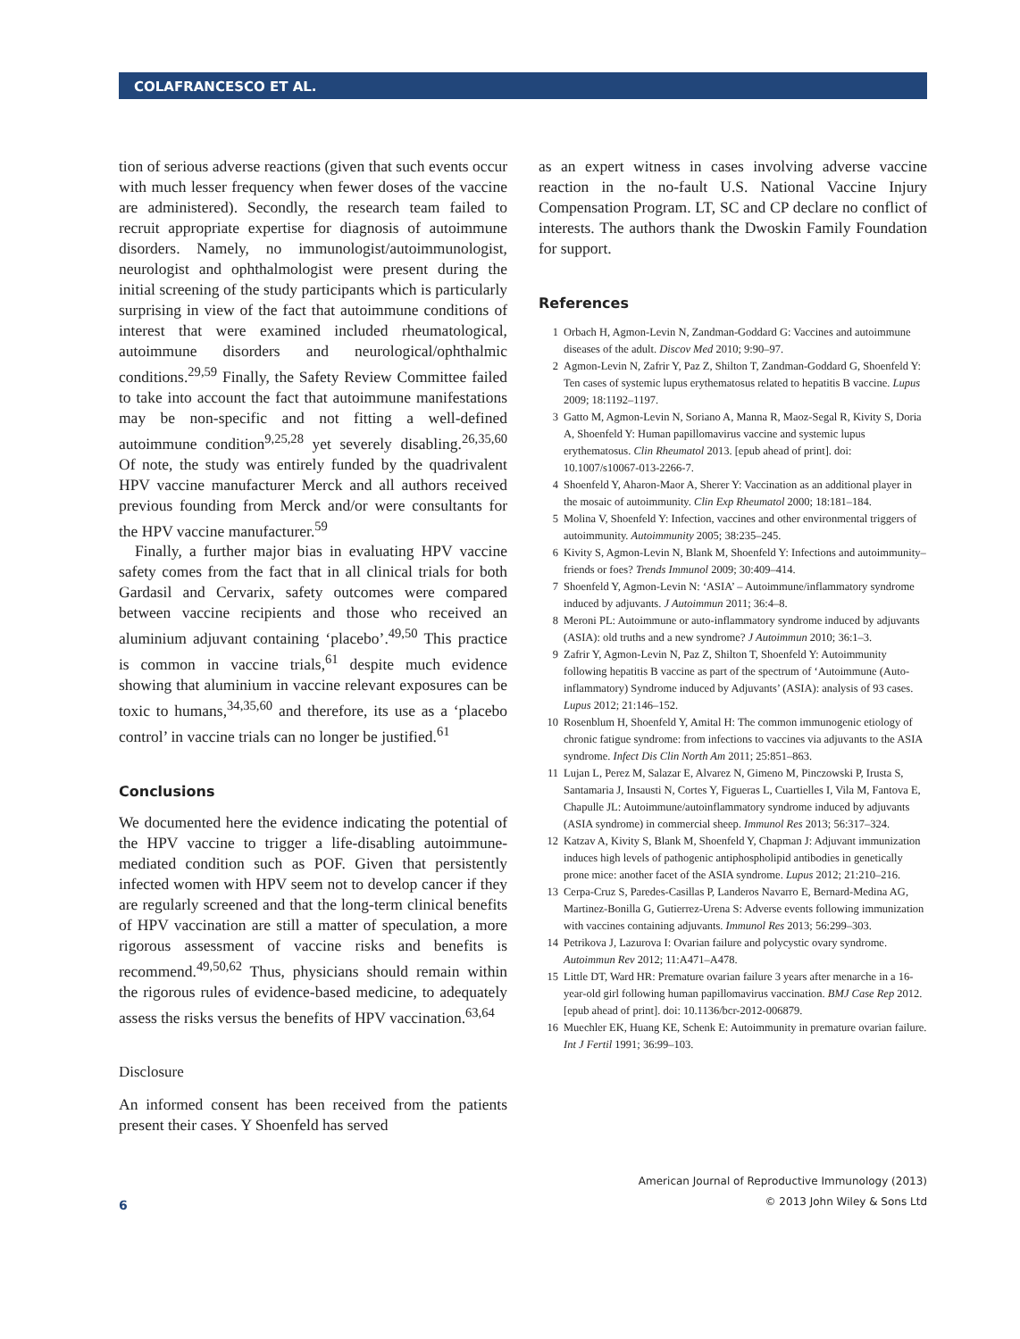COLAFRANCESCO ET AL.
tion of serious adverse reactions (given that such events occur with much lesser frequency when fewer doses of the vaccine are administered). Secondly, the research team failed to recruit appropriate expertise for diagnosis of autoimmune disorders. Namely, no immunologist/autoimmunologist, neurologist and ophthalmologist were present during the initial screening of the study participants which is particularly surprising in view of the fact that autoimmune conditions of interest that were examined included rheumatological, autoimmune disorders and neurological/ophthalmic conditions.<sup>29,59</sup> Finally, the Safety Review Committee failed to take into account the fact that autoimmune manifestations may be non-specific and not fitting a well-defined autoimmune condition<sup>9,25,28</sup> yet severely disabling.<sup>26,35,60</sup> Of note, the study was entirely funded by the quadrivalent HPV vaccine manufacturer Merck and all authors received previous founding from Merck and/or were consultants for the HPV vaccine manufacturer.<sup>59</sup>
Finally, a further major bias in evaluating HPV vaccine safety comes from the fact that in all clinical trials for both Gardasil and Cervarix, safety outcomes were compared between vaccine recipients and those who received an aluminium adjuvant containing ‘placebo’.<sup>49,50</sup> This practice is common in vaccine trials,<sup>61</sup> despite much evidence showing that aluminium in vaccine relevant exposures can be toxic to humans,<sup>34,35,60</sup> and therefore, its use as a ‘placebo control’ in vaccine trials can no longer be justified.<sup>61</sup>
Conclusions
We documented here the evidence indicating the potential of the HPV vaccine to trigger a life-disabling autoimmune-mediated condition such as POF. Given that persistently infected women with HPV seem not to develop cancer if they are regularly screened and that the long-term clinical benefits of HPV vaccination are still a matter of speculation, a more rigorous assessment of vaccine risks and benefits is recommend.<sup>49,50,62</sup> Thus, physicians should remain within the rigorous rules of evidence-based medicine, to adequately assess the risks versus the benefits of HPV vaccination.<sup>63,64</sup>
Disclosure
An informed consent has been received from the patients present their cases. Y Shoenfeld has served
as an expert witness in cases involving adverse vaccine reaction in the no-fault U.S. National Vaccine Injury Compensation Program. LT, SC and CP declare no conflict of interests. The authors thank the Dwoskin Family Foundation for support.
References
1 Orbach H, Agmon-Levin N, Zandman-Goddard G: Vaccines and autoimmune diseases of the adult. Discov Med 2010; 9:90–97.
2 Agmon-Levin N, Zafrir Y, Paz Z, Shilton T, Zandman-Goddard G, Shoenfeld Y: Ten cases of systemic lupus erythematosus related to hepatitis B vaccine. Lupus 2009; 18:1192–1197.
3 Gatto M, Agmon-Levin N, Soriano A, Manna R, Maoz-Segal R, Kivity S, Doria A, Shoenfeld Y: Human papillomavirus vaccine and systemic lupus erythematosus. Clin Rheumatol 2013. [epub ahead of print]. doi: 10.1007/s10067-013-2266-7.
4 Shoenfeld Y, Aharon-Maor A, Sherer Y: Vaccination as an additional player in the mosaic of autoimmunity. Clin Exp Rheumatol 2000; 18:181–184.
5 Molina V, Shoenfeld Y: Infection, vaccines and other environmental triggers of autoimmunity. Autoimmunity 2005; 38:235–245.
6 Kivity S, Agmon-Levin N, Blank M, Shoenfeld Y: Infections and autoimmunity–friends or foes? Trends Immunol 2009; 30:409–414.
7 Shoenfeld Y, Agmon-Levin N: ‘ASIA’ – Autoimmune/inflammatory syndrome induced by adjuvants. J Autoimmun 2011; 36:4–8.
8 Meroni PL: Autoimmune or auto-inflammatory syndrome induced by adjuvants (ASIA): old truths and a new syndrome? J Autoimmun 2010; 36:1–3.
9 Zafrir Y, Agmon-Levin N, Paz Z, Shilton T, Shoenfeld Y: Autoimmunity following hepatitis B vaccine as part of the spectrum of ‘Autoimmune (Auto-inflammatory) Syndrome induced by Adjuvants’ (ASIA): analysis of 93 cases. Lupus 2012; 21:146–152.
10 Rosenblum H, Shoenfeld Y, Amital H: The common immunogenic etiology of chronic fatigue syndrome: from infections to vaccines via adjuvants to the ASIA syndrome. Infect Dis Clin North Am 2011; 25:851–863.
11 Lujan L, Perez M, Salazar E, Alvarez N, Gimeno M, Pinczowski P, Irusta S, Santamaria J, Insausti N, Cortes Y, Figueras L, Cuartielles I, Vila M, Fantova E, Chapulle JL: Autoimmune/autoinflammatory syndrome induced by adjuvants (ASIA syndrome) in commercial sheep. Immunol Res 2013; 56:317–324.
12 Katzav A, Kivity S, Blank M, Shoenfeld Y, Chapman J: Adjuvant immunization induces high levels of pathogenic antiphospholipid antibodies in genetically prone mice: another facet of the ASIA syndrome. Lupus 2012; 21:210–216.
13 Cerpa-Cruz S, Paredes-Casillas P, Landeros Navarro E, Bernard-Medina AG, Martinez-Bonilla G, Gutierrez-Urena S: Adverse events following immunization with vaccines containing adjuvants. Immunol Res 2013; 56:299–303.
14 Petrikova J, Lazurova I: Ovarian failure and polycystic ovary syndrome. Autoimmun Rev 2012; 11:A471–A478.
15 Little DT, Ward HR: Premature ovarian failure 3 years after menarche in a 16-year-old girl following human papillomavirus vaccination. BMJ Case Rep 2012. [epub ahead of print]. doi: 10.1136/bcr-2012-006879.
16 Muechler EK, Huang KE, Schenk E: Autoimmunity in premature ovarian failure. Int J Fertil 1991; 36:99–103.
6
American Journal of Reproductive Immunology (2013)
© 2013 John Wiley & Sons Ltd